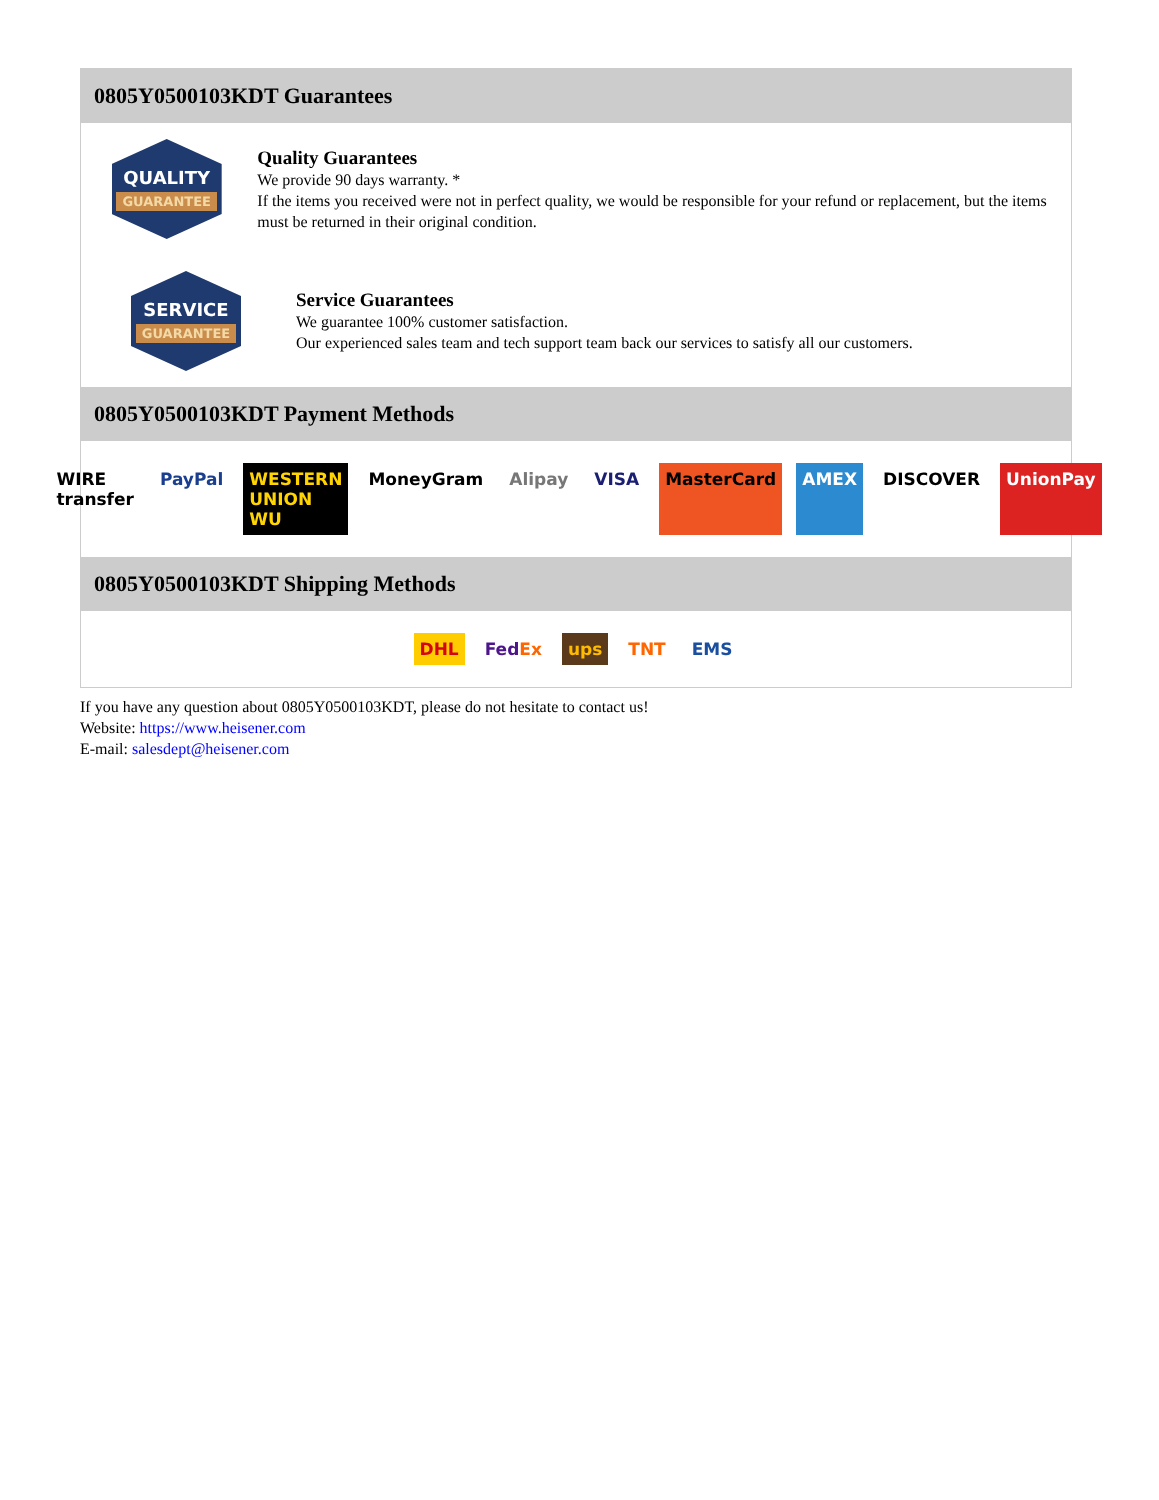0805Y0500103KDT Guarantees
QUALITY
GUARANTEE
Quality Guarantees
We provide 90 days warranty. *
If the items you received were not in perfect quality, we would be responsible for your refund or replacement, but the items must be returned in their original condition.
SERVICE
GUARANTEE
Service Guarantees
We guarantee 100% customer satisfaction.
Our experienced sales team and tech support team back our services to satisfy all our customers.
0805Y0500103KDT Payment Methods
WIRE transfer PayPal WESTERN UNION WU MoneyGram Alipay VISA MasterCard AMEX DISCOVER UnionPay
0805Y0500103KDT Shipping Methods
DHL FedEx ups TNT EMS
If you have any question about 0805Y0500103KDT, please do not hesitate to contact us!
Website: https://www.heisener.com
E-mail: salesdept@heisener.com